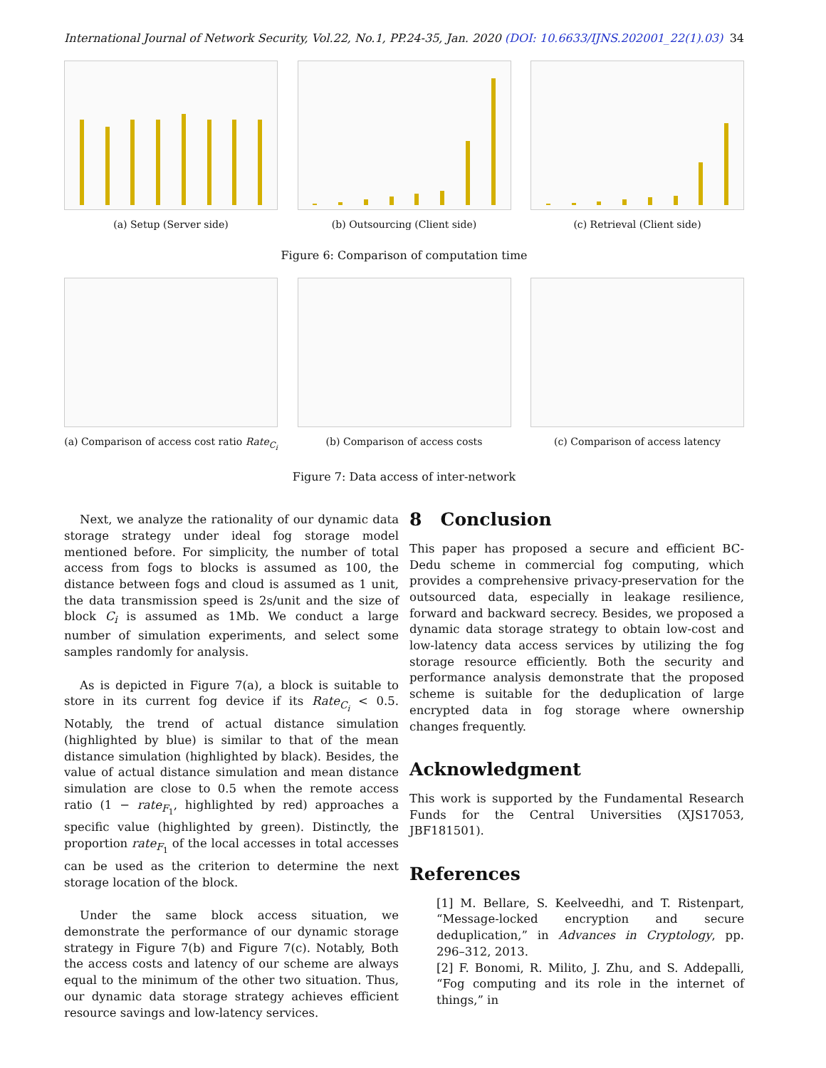International Journal of Network Security, Vol.22, No.1, PP.24-35, Jan. 2020 (DOI: 10.6633/IJNS.202001_22(1).03) 34
(a) Setup (Server side) (b) Outsourcing (Client side) (c) Retrieval (Client side)
Figure 6: Comparison of computation time
(a) Comparison of access cost ratio Rate<sub>C<sub>i</sub></sub>
(b) Comparison of access costs (c) Comparison of access latency
Figure 7: Data access of inter-network
Next, we analyze the rationality of our dynamic data storage strategy under ideal fog storage model mentioned before. For simplicity, the number of total access from fogs to blocks is assumed as 100, the distance between fogs and cloud is assumed as 1 unit, the data transmission speed is 2s/unit and the size of block C<sub>i</sub> is assumed as 1Mb. We conduct a large number of simulation experiments, and select some samples randomly for analysis.
As is depicted in Figure 7(a), a block is suitable to store in its current fog device if its Rate<sub>C<sub>i</sub></sub> < 0.5. Notably, the trend of actual distance simulation (highlighted by blue) is similar to that of the mean distance simulation (highlighted by black). Besides, the value of actual distance simulation and mean distance simulation are close to 0.5 when the remote access ratio (1 − rate<sub>F<sub>1</sub></sub>, highlighted by red) approaches a specific value (highlighted by green). Distinctly, the proportion rate<sub>F<sub>1</sub></sub> of the local accesses in total accesses can be used as the criterion to determine the next storage location of the block.
Under the same block access situation, we demonstrate the performance of our dynamic storage strategy in Figure 7(b) and Figure 7(c). Notably, Both the access costs and latency of our scheme are always equal to the minimum of the other two situation. Thus, our dynamic data storage strategy achieves efficient resource savings and low-latency services.
8 Conclusion
This paper has proposed a secure and efficient BC-Dedu scheme in commercial fog computing, which provides a comprehensive privacy-preservation for the outsourced data, especially in leakage resilience, forward and backward secrecy. Besides, we proposed a dynamic data storage strategy to obtain low-cost and low-latency data access services by utilizing the fog storage resource efficiently. Both the security and performance analysis demonstrate that the proposed scheme is suitable for the deduplication of large encrypted data in fog storage where ownership changes frequently.
Acknowledgment
This work is supported by the Fundamental Research Funds for the Central Universities (XJS17053, JBF181501).
References
[1] M. Bellare, S. Keelveedhi, and T. Ristenpart, “Message-locked encryption and secure deduplication,” in Advances in Cryptology, pp. 296–312, 2013.
[2] F. Bonomi, R. Milito, J. Zhu, and S. Addepalli, “Fog computing and its role in the internet of things,” in